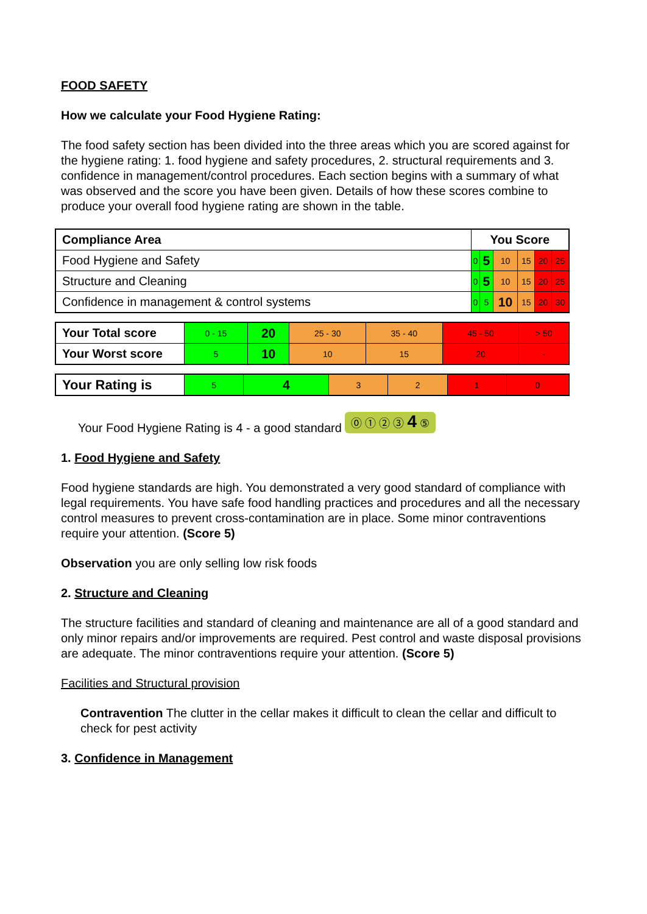FOOD SAFETY
How we calculate your Food Hygiene Rating:
The food safety section has been divided into the three areas which you are scored against for the hygiene rating: 1. food hygiene and safety procedures, 2. structural requirements and 3. confidence in management/control procedures. Each section begins with a summary of what was observed and the score you have been given. Details of how these scores combine to produce your overall food hygiene rating are shown in the table.
| Compliance Area | You Score | | | | | |
| Food Hygiene and Safety | 0 | 5 | 10 | 15 | 20 | 25 |
| Structure and Cleaning | 0 | 5 | 10 | 15 | 20 | 25 |
| Confidence in management & control systems | 0 | 5 | 10 | 15 | 20 | 30 |
| Your Total score | 0 - 15 | 20 | 25 - 30 | 35 - 40 | 45 - 50 | > 50 |
| Your Worst score | 5 | 10 | 10 | 15 | 20 | - |
| Your Rating is | 5 | 4 | 3 | 2 | 1 | 0 |
Your Food Hygiene Rating is 4 - a good standard ⓪ ① ② ③ 4 ⑤
1. Food Hygiene and Safety
Food hygiene standards are high. You demonstrated a very good standard of compliance with legal requirements. You have safe food handling practices and procedures and all the necessary control measures to prevent cross-contamination are in place. Some minor contraventions require your attention. (Score 5)
Observation you are only selling low risk foods
2. Structure and Cleaning
The structure facilities and standard of cleaning and maintenance are all of a good standard and only minor repairs and/or improvements are required. Pest control and waste disposal provisions are adequate. The minor contraventions require your attention. (Score 5)
Facilities and Structural provision
Contravention The clutter in the cellar makes it difficult to clean the cellar and difficult to check for pest activity
3. Confidence in Management